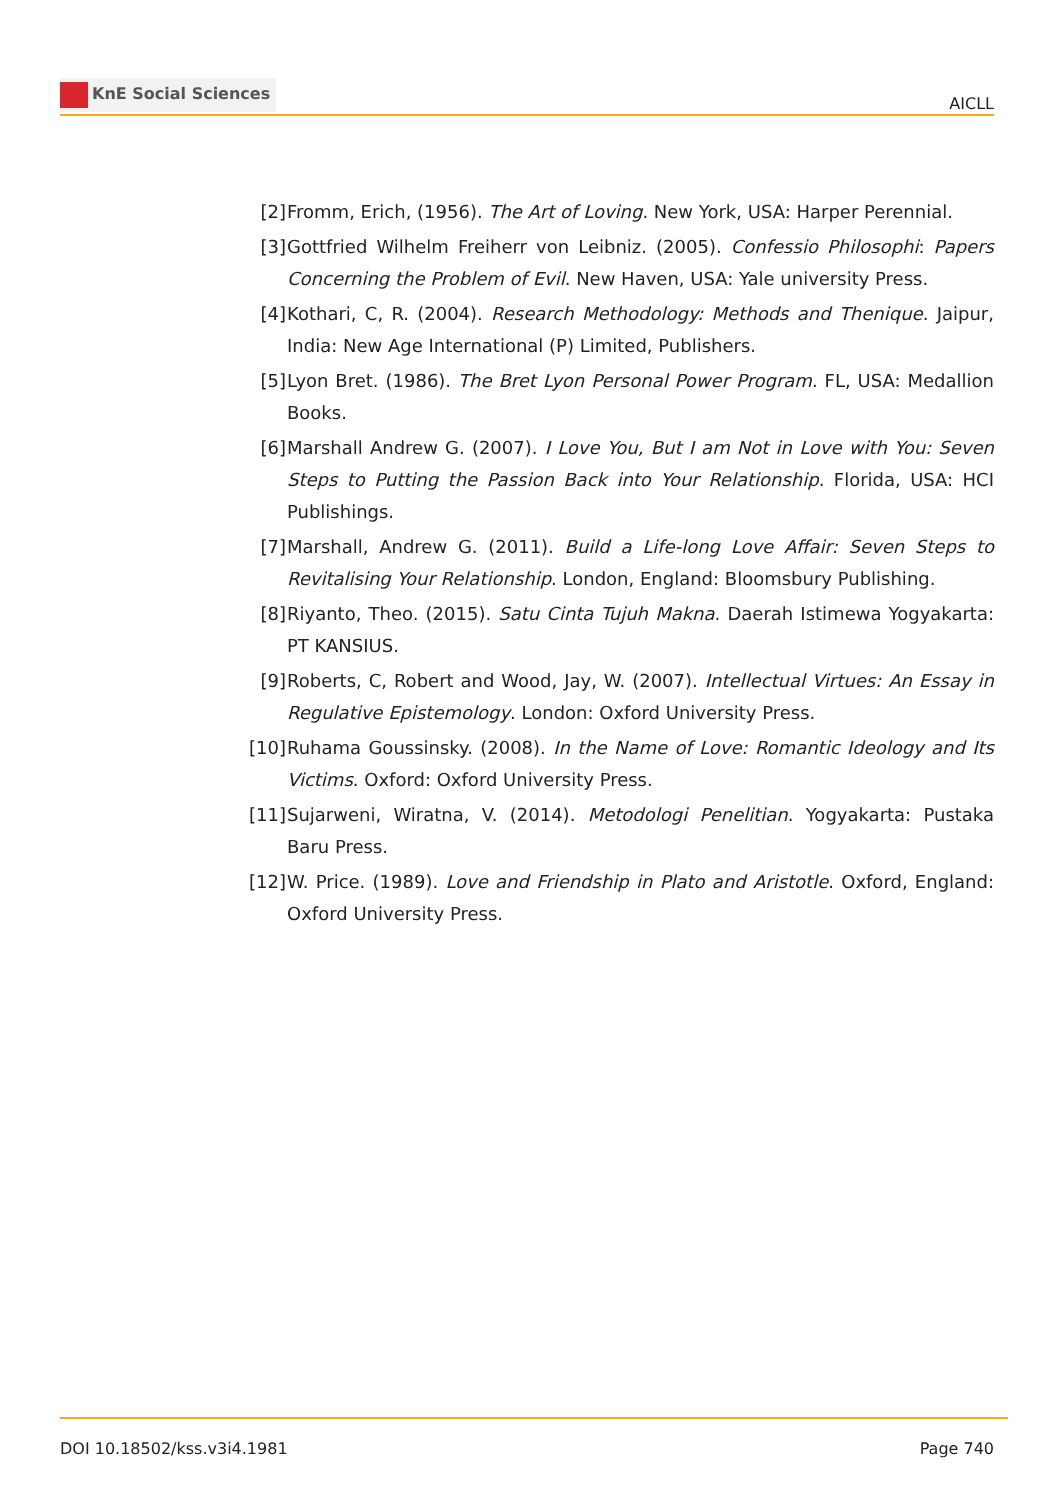KnE Social Sciences
AICLL
[2] Fromm, Erich, (1956). The Art of Loving. New York, USA: Harper Perennial.
[3] Gottfried Wilhelm Freiherr von Leibniz. (2005). Confessio Philosophi: Papers Concerning the Problem of Evil. New Haven, USA: Yale university Press.
[4] Kothari, C, R. (2004). Research Methodology: Methods and Thenique. Jaipur, India: New Age International (P) Limited, Publishers.
[5] Lyon Bret. (1986). The Bret Lyon Personal Power Program. FL, USA: Medallion Books.
[6] Marshall Andrew G. (2007). I Love You, But I am Not in Love with You: Seven Steps to Putting the Passion Back into Your Relationship. Florida, USA: HCI Publishings.
[7] Marshall, Andrew G. (2011). Build a Life-long Love Affair: Seven Steps to Revitalising Your Relationship. London, England: Bloomsbury Publishing.
[8] Riyanto, Theo. (2015). Satu Cinta Tujuh Makna. Daerah Istimewa Yogyakarta: PT KANSIUS.
[9] Roberts, C, Robert and Wood, Jay, W. (2007). Intellectual Virtues: An Essay in Regulative Epistemology. London: Oxford University Press.
[10]
Ruhama Goussinsky. (2008). In the Name of Love: Romantic Ideology and Its Victims. Oxford: Oxford University Press.
[11]
Sujarweni, Wiratna, V. (2014). Metodologi Penelitian. Yogyakarta: Pustaka Baru Press.
[12]
W. Price. (1989). Love and Friendship in Plato and Aristotle. Oxford, England: Oxford University Press.
DOI 10.18502/kss.v3i4.1981 Page 740